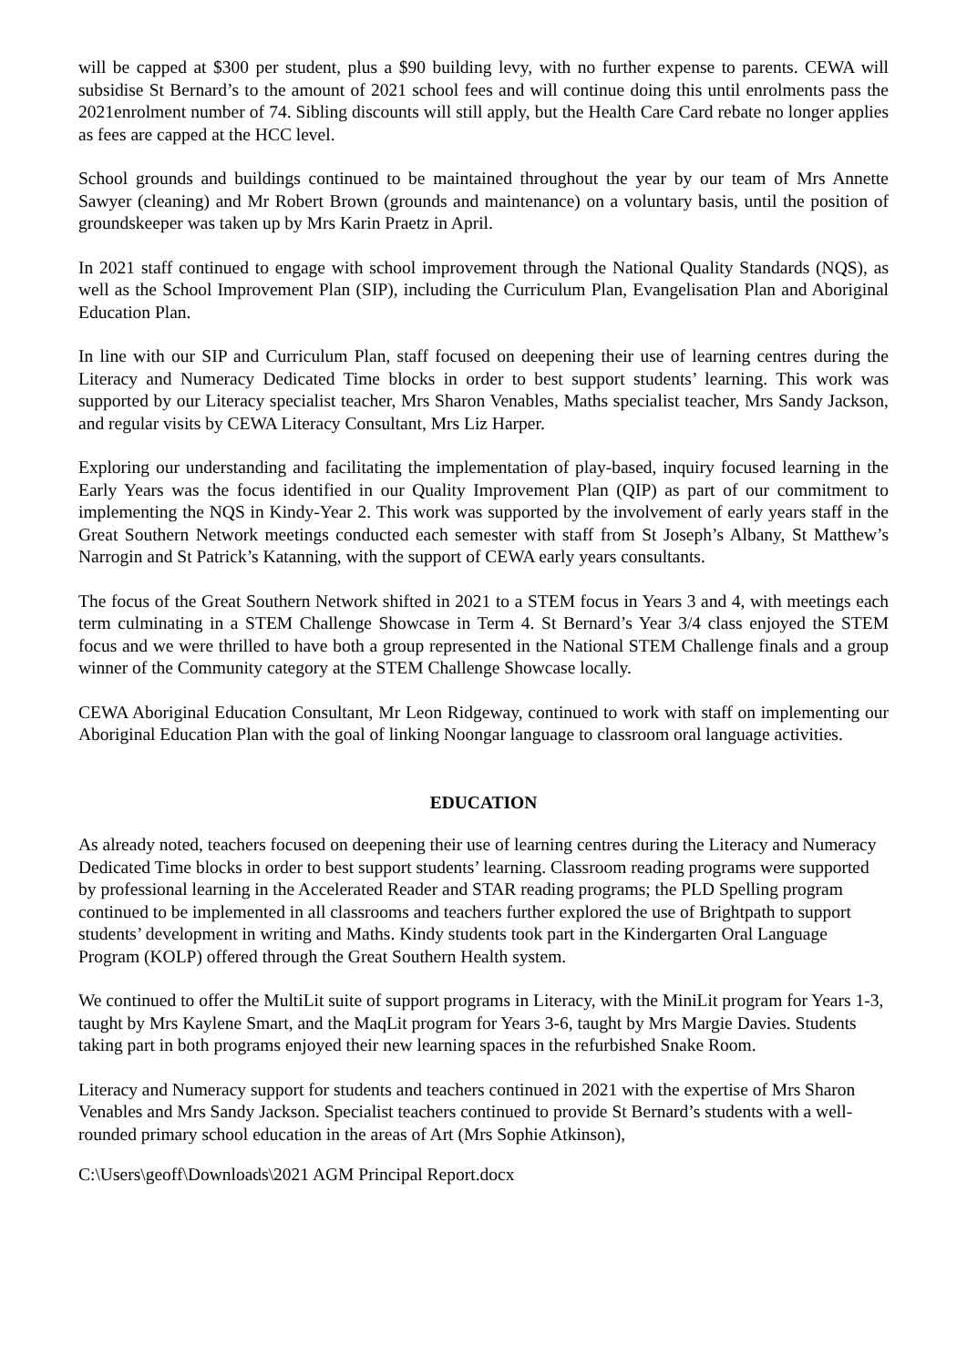will be capped at $300 per student, plus a $90 building levy, with no further expense to parents. CEWA will subsidise St Bernard’s to the amount of 2021 school fees and will continue doing this until enrolments pass the 2021enrolment number of 74. Sibling discounts will still apply, but the Health Care Card rebate no longer applies as fees are capped at the HCC level.
School grounds and buildings continued to be maintained throughout the year by our team of Mrs Annette Sawyer (cleaning) and Mr Robert Brown (grounds and maintenance) on a voluntary basis, until the position of groundskeeper was taken up by Mrs Karin Praetz in April.
In 2021 staff continued to engage with school improvement through the National Quality Standards (NQS), as well as the School Improvement Plan (SIP), including the Curriculum Plan, Evangelisation Plan and Aboriginal Education Plan.
In line with our SIP and Curriculum Plan, staff focused on deepening their use of learning centres during the Literacy and Numeracy Dedicated Time blocks in order to best support students’ learning. This work was supported by our Literacy specialist teacher, Mrs Sharon Venables, Maths specialist teacher, Mrs Sandy Jackson, and regular visits by CEWA Literacy Consultant, Mrs Liz Harper.
Exploring our understanding and facilitating the implementation of play-based, inquiry focused learning in the Early Years was the focus identified in our Quality Improvement Plan (QIP) as part of our commitment to implementing the NQS in Kindy-Year 2. This work was supported by the involvement of early years staff in the Great Southern Network meetings conducted each semester with staff from St Joseph’s Albany, St Matthew’s Narrogin and St Patrick’s Katanning, with the support of CEWA early years consultants.
The focus of the Great Southern Network shifted in 2021 to a STEM focus in Years 3 and 4, with meetings each term culminating in a STEM Challenge Showcase in Term 4. St Bernard’s Year 3/4 class enjoyed the STEM focus and we were thrilled to have both a group represented in the National STEM Challenge finals and a group winner of the Community category at the STEM Challenge Showcase locally.
CEWA Aboriginal Education Consultant, Mr Leon Ridgeway, continued to work with staff on implementing our Aboriginal Education Plan with the goal of linking Noongar language to classroom oral language activities.
EDUCATION
As already noted, teachers focused on deepening their use of learning centres during the Literacy and Numeracy Dedicated Time blocks in order to best support students’ learning. Classroom reading programs were supported by professional learning in the Accelerated Reader and STAR reading programs; the PLD Spelling program continued to be implemented in all classrooms and teachers further explored the use of Brightpath to support students’ development in writing and Maths. Kindy students took part in the Kindergarten Oral Language Program (KOLP) offered through the Great Southern Health system.
We continued to offer the MultiLit suite of support programs in Literacy, with the MiniLit program for Years 1-3, taught by Mrs Kaylene Smart, and the MaqLit program for Years 3-6, taught by Mrs Margie Davies. Students taking part in both programs enjoyed their new learning spaces in the refurbished Snake Room.
Literacy and Numeracy support for students and teachers continued in 2021 with the expertise of Mrs Sharon Venables and Mrs Sandy Jackson. Specialist teachers continued to provide St Bernard’s students with a well-rounded primary school education in the areas of Art (Mrs Sophie Atkinson),
C:\Users\geoff\Downloads\2021 AGM Principal Report.docx